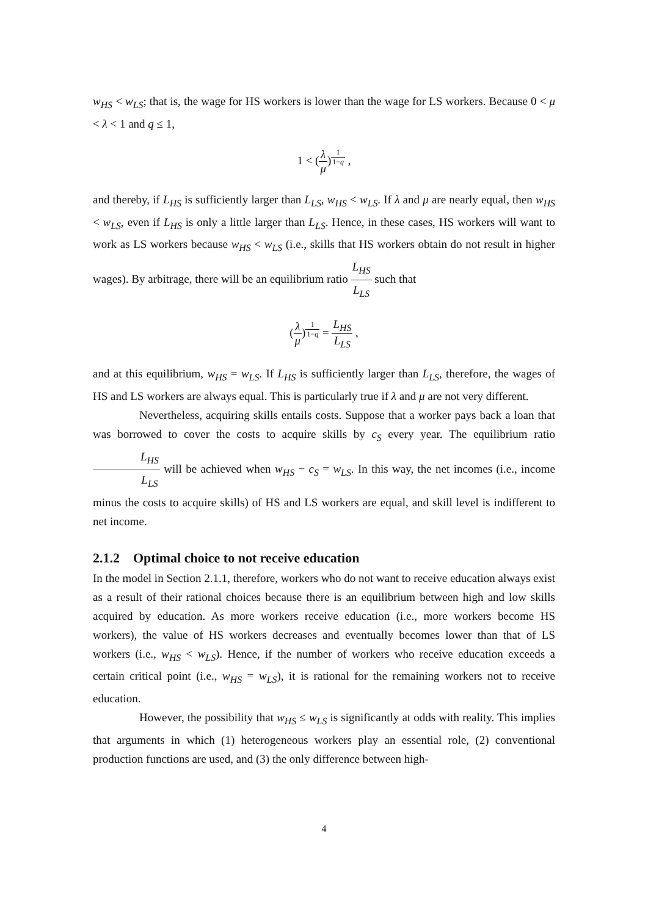w<sub>HS</sub> < w<sub>LS</sub>; that is, the wage for HS workers is lower than the wage for LS workers. Because 0 < μ < λ < 1 and q ≤ 1,
1 < (λ μ)<sup>1 1−q</sup> ,
and thereby, if L<sub>HS</sub> is sufficiently larger than L<sub>LS</sub>, w<sub>HS</sub> < w<sub>LS</sub>. If λ and μ are nearly equal, then w<sub>HS</sub> < w<sub>LS</sub>, even if L<sub>HS</sub> is only a little larger than L<sub>LS</sub>. Hence, in these cases, HS workers will want to work as LS workers because w<sub>HS</sub> < w<sub>LS</sub> (i.e., skills that HS workers obtain do not result in higher wages). By arbitrage, there will be an equilibrium ratio L<sub>HS</sub> L<sub>LS</sub> such that
(λ μ)<sup>1 1−q</sup> = L<sub>HS</sub> L<sub>LS</sub> ,
and at this equilibrium, w<sub>HS</sub> = w<sub>LS</sub>. If L<sub>HS</sub> is sufficiently larger than L<sub>LS</sub>, therefore, the wages of HS and LS workers are always equal. This is particularly true if λ and μ are not very different.
Nevertheless, acquiring skills entails costs. Suppose that a worker pays back a loan that was borrowed to cover the costs to acquire skills by c<sub>S</sub> every year. The equilibrium ratio L<sub>HS</sub> L<sub>LS</sub> will be achieved when w<sub>HS</sub> − c<sub>S</sub> = w<sub>LS</sub>. In this way, the net incomes (i.e., income minus the costs to acquire skills) of HS and LS workers are equal, and skill level is indifferent to net income.
2.1.2 Optimal choice to not receive education
In the model in Section 2.1.1, therefore, workers who do not want to receive education always exist as a result of their rational choices because there is an equilibrium between high and low skills acquired by education. As more workers receive education (i.e., more workers become HS workers), the value of HS workers decreases and eventually becomes lower than that of LS workers (i.e., w<sub>HS</sub> < w<sub>LS</sub>). Hence, if the number of workers who receive education exceeds a certain critical point (i.e., w<sub>HS</sub> = w<sub>LS</sub>), it is rational for the remaining workers not to receive education.
However, the possibility that w<sub>HS</sub> ≤ w<sub>LS</sub> is significantly at odds with reality. This implies that arguments in which (1) heterogeneous workers play an essential role, (2) conventional production functions are used, and (3) the only difference between high-
4